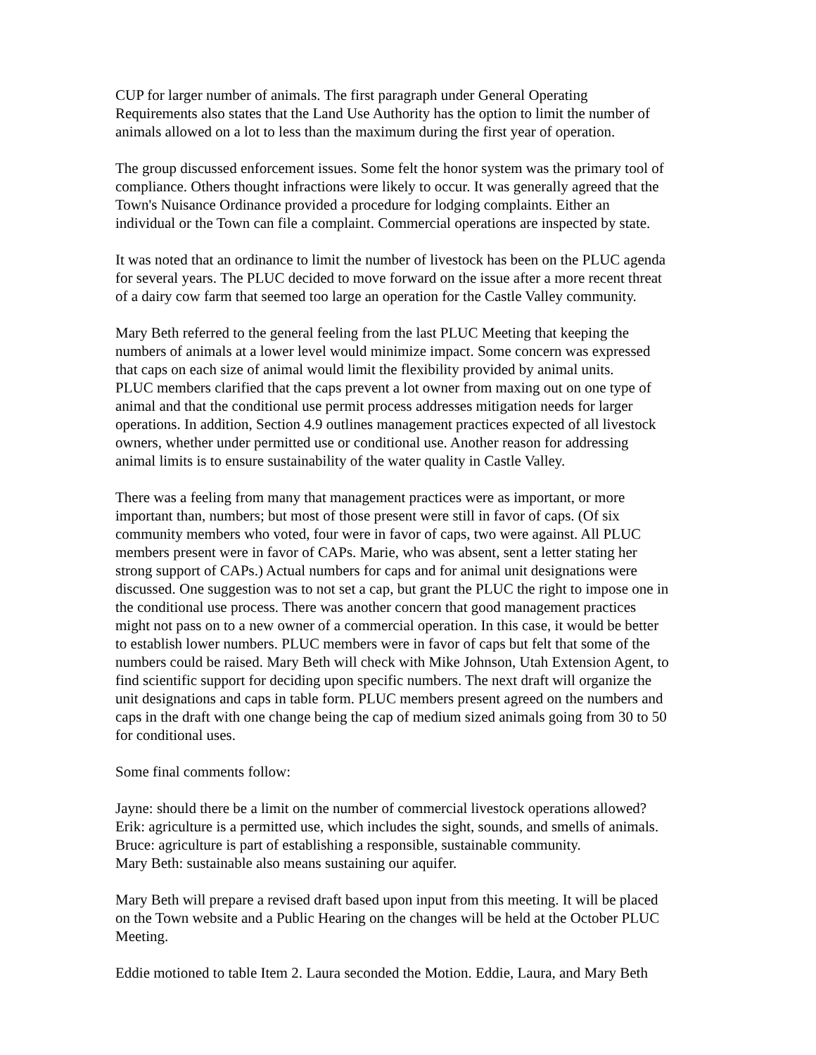CUP for larger number of animals. The first paragraph under General Operating Requirements also states that the Land Use Authority has the option to limit the number of animals allowed on a lot to less than the maximum during the first year of operation.
The group discussed enforcement issues. Some felt the honor system was the primary tool of compliance. Others thought infractions were likely to occur. It was generally agreed that the Town's Nuisance Ordinance provided a procedure for lodging complaints. Either an individual or the Town can file a complaint. Commercial operations are inspected by state.
It was noted that an ordinance to limit the number of livestock has been on the PLUC agenda for several years. The PLUC decided to move forward on the issue after a more recent threat of a dairy cow farm that seemed too large an operation for the Castle Valley community.
Mary Beth referred to the general feeling from the last PLUC Meeting that keeping the numbers of animals at a lower level would minimize impact. Some concern was expressed that caps on each size of animal would limit the flexibility provided by animal units. PLUC members clarified that the caps prevent a lot owner from maxing out on one type of animal and that the conditional use permit process addresses mitigation needs for larger operations. In addition, Section 4.9 outlines management practices expected of all livestock owners, whether under permitted use or conditional use. Another reason for addressing animal limits is to ensure sustainability of the water quality in Castle Valley.
There was a feeling from many that management practices were as important, or more important than, numbers; but most of those present were still in favor of caps. (Of six community members who voted, four were in favor of caps, two were against. All PLUC members present were in favor of CAPs. Marie, who was absent, sent a letter stating her strong support of CAPs.) Actual numbers for caps and for animal unit designations were discussed. One suggestion was to not set a cap, but grant the PLUC the right to impose one in the conditional use process. There was another concern that good management practices might not pass on to a new owner of a commercial operation. In this case, it would be better to establish lower numbers. PLUC members were in favor of caps but felt that some of the numbers could be raised. Mary Beth will check with Mike Johnson, Utah Extension Agent, to find scientific support for deciding upon specific numbers. The next draft will organize the unit designations and caps in table form. PLUC members present agreed on the numbers and caps in the draft with one change being the cap of medium sized animals going from 30 to 50 for conditional uses.
Some final comments follow:
Jayne: should there be a limit on the number of commercial livestock operations allowed? Erik: agriculture is a permitted use, which includes the sight, sounds, and smells of animals. Bruce: agriculture is part of establishing a responsible, sustainable community. Mary Beth: sustainable also means sustaining our aquifer.
Mary Beth will prepare a revised draft based upon input from this meeting. It will be placed on the Town website and a Public Hearing on the changes will be held at the October PLUC Meeting.
Eddie motioned to table Item 2. Laura seconded the Motion. Eddie, Laura, and Mary Beth